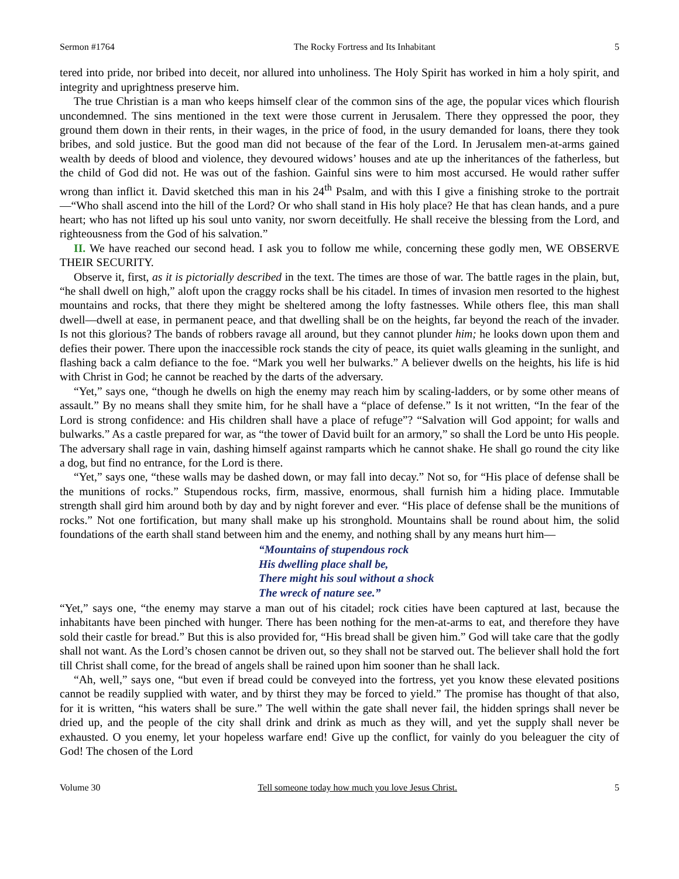Sermon #1764 The Rocky Fortress and Its Inhabitant 5
tered into pride, nor bribed into deceit, nor allured into unholiness. The Holy Spirit has worked in him a holy spirit, and integrity and uprightness preserve him.
The true Christian is a man who keeps himself clear of the common sins of the age, the popular vices which flourish uncondemned. The sins mentioned in the text were those current in Jerusalem. There they oppressed the poor, they ground them down in their rents, in their wages, in the price of food, in the usury demanded for loans, there they took bribes, and sold justice. But the good man did not because of the fear of the Lord. In Jerusalem men-at-arms gained wealth by deeds of blood and violence, they devoured widows’ houses and ate up the inheritances of the fatherless, but the child of God did not. He was out of the fashion. Gainful sins were to him most accursed. He would rather suffer wrong than inflict it. David sketched this man in his 24<sup>th</sup> Psalm, and with this I give a finishing stroke to the portrait—“Who shall ascend into the hill of the Lord? Or who shall stand in His holy place? He that has clean hands, and a pure heart; who has not lifted up his soul unto vanity, nor sworn deceitfully. He shall receive the blessing from the Lord, and righteousness from the God of his salvation.”
II. We have reached our second head. I ask you to follow me while, concerning these godly men, WE OBSERVE THEIR SECURITY.
Observe it, first, as it is pictorially described in the text. The times are those of war. The battle rages in the plain, but, “he shall dwell on high,” aloft upon the craggy rocks shall be his citadel. In times of invasion men resorted to the highest mountains and rocks, that there they might be sheltered among the lofty fastnesses. While others flee, this man shall dwell—dwell at ease, in permanent peace, and that dwelling shall be on the heights, far beyond the reach of the invader. Is not this glorious? The bands of robbers ravage all around, but they cannot plunder him; he looks down upon them and defies their power. There upon the inaccessible rock stands the city of peace, its quiet walls gleaming in the sunlight, and flashing back a calm defiance to the foe. “Mark you well her bulwarks.” A believer dwells on the heights, his life is hid with Christ in God; he cannot be reached by the darts of the adversary.
“Yet,” says one, “though he dwells on high the enemy may reach him by scaling-ladders, or by some other means of assault.” By no means shall they smite him, for he shall have a “place of defense.” Is it not written, “In the fear of the Lord is strong confidence: and His children shall have a place of refuge”? “Salvation will God appoint; for walls and bulwarks.” As a castle prepared for war, as “the tower of David built for an armory,” so shall the Lord be unto His people. The adversary shall rage in vain, dashing himself against ramparts which he cannot shake. He shall go round the city like a dog, but find no entrance, for the Lord is there.
“Yet,” says one, “these walls may be dashed down, or may fall into decay.” Not so, for “His place of defense shall be the munitions of rocks.” Stupendous rocks, firm, massive, enormous, shall furnish him a hiding place. Immutable strength shall gird him around both by day and by night forever and ever. “His place of defense shall be the munitions of rocks.” Not one fortification, but many shall make up his stronghold. Mountains shall be round about him, the solid foundations of the earth shall stand between him and the enemy, and nothing shall by any means hurt him—
“Mountains of stupendous rock
His dwelling place shall be,
There might his soul without a shock
The wreck of nature see.”
“Yet,” says one, “the enemy may starve a man out of his citadel; rock cities have been captured at last, because the inhabitants have been pinched with hunger. There has been nothing for the men-at-arms to eat, and therefore they have sold their castle for bread.” But this is also provided for, “His bread shall be given him.” God will take care that the godly shall not want. As the Lord’s chosen cannot be driven out, so they shall not be starved out. The believer shall hold the fort till Christ shall come, for the bread of angels shall be rained upon him sooner than he shall lack.
“Ah, well,” says one, “but even if bread could be conveyed into the fortress, yet you know these elevated positions cannot be readily supplied with water, and by thirst they may be forced to yield.” The promise has thought of that also, for it is written, “his waters shall be sure.” The well within the gate shall never fail, the hidden springs shall never be dried up, and the people of the city shall drink and drink as much as they will, and yet the supply shall never be exhausted. O you enemy, let your hopeless warfare end! Give up the conflict, for vainly do you beleaguer the city of God! The chosen of the Lord
Volume 30 Tell someone today how much you love Jesus Christ. 5